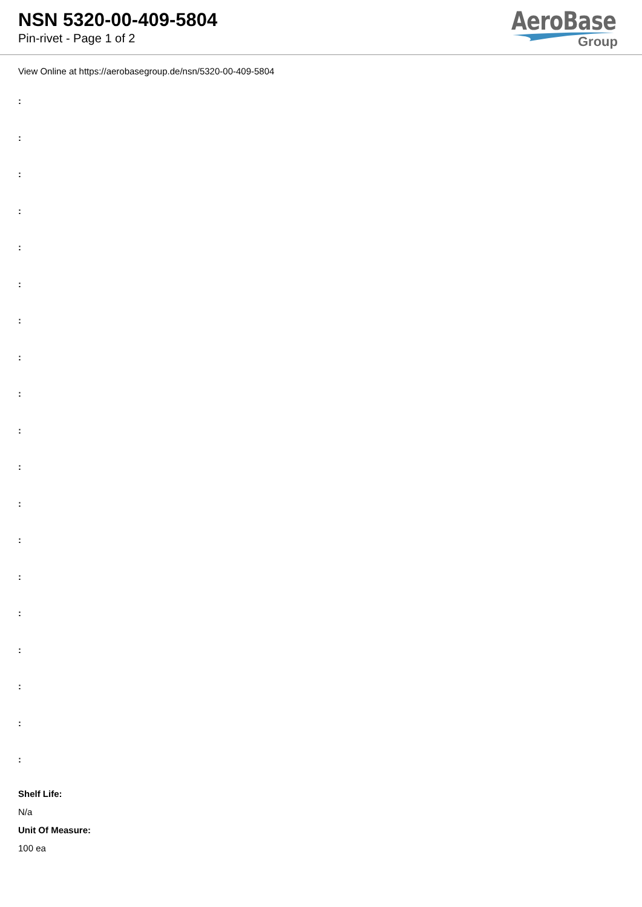NSN 5320-00-409-5804
Pin-rivet - Page 1 of 2
AeroBase
Group
View Online at https://aerobasegroup.de/nsn/5320-00-409-5804
:
:
:
:
:
:
:
:
:
:
:
:
:
:
:
:
:
:
:
Shelf Life:
N/a
Unit Of Measure:
100 ea